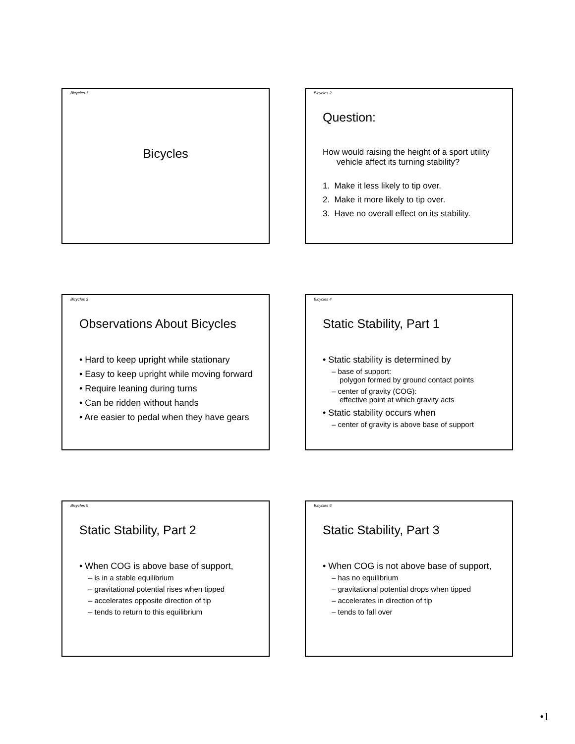Bicycles 1
Bicycles
Bicycles 2
Question:
How would raising the height of a sport utility vehicle affect its turning stability?
1. Make it less likely to tip over.
2. Make it more likely to tip over.
3. Have no overall effect on its stability.
Bicycles 3
Observations About Bicycles
• Hard to keep upright while stationary
• Easy to keep upright while moving forward
• Require leaning during turns
• Can be ridden without hands
• Are easier to pedal when they have gears
Bicycles 4
Static Stability, Part 1
• Static stability is determined by
– base of support:
polygon formed by ground contact points
– center of gravity (COG):
effective point at which gravity acts
• Static stability occurs when
– center of gravity is above base of support
Bicycles 5
Static Stability, Part 2
• When COG is above base of support,
– is in a stable equilibrium
– gravitational potential rises when tipped
– accelerates opposite direction of tip
– tends to return to this equilibrium
Bicycles 6
Static Stability, Part 3
• When COG is not above base of support,
– has no equilibrium
– gravitational potential drops when tipped
– accelerates in direction of tip
– tends to fall over
•1